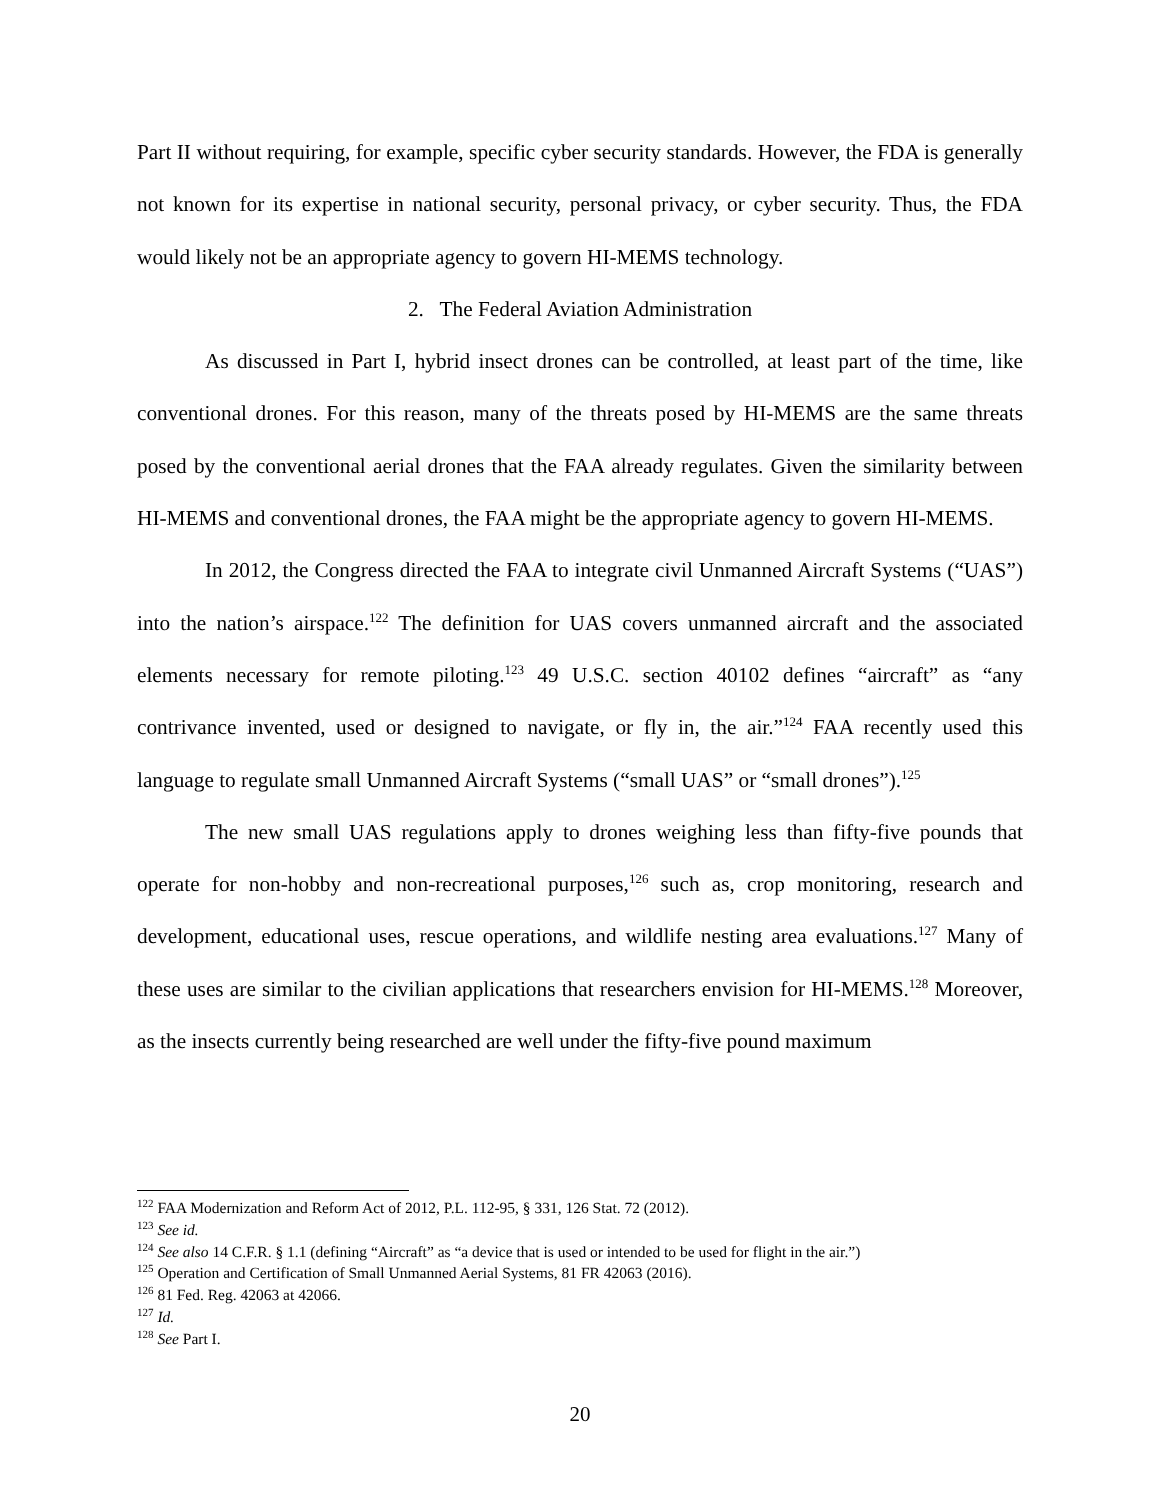Part II without requiring, for example, specific cyber security standards. However, the FDA is generally not known for its expertise in national security, personal privacy, or cyber security. Thus, the FDA would likely not be an appropriate agency to govern HI-MEMS technology.
2. The Federal Aviation Administration
As discussed in Part I, hybrid insect drones can be controlled, at least part of the time, like conventional drones. For this reason, many of the threats posed by HI-MEMS are the same threats posed by the conventional aerial drones that the FAA already regulates. Given the similarity between HI-MEMS and conventional drones, the FAA might be the appropriate agency to govern HI-MEMS.
In 2012, the Congress directed the FAA to integrate civil Unmanned Aircraft Systems (“UAS”) into the nation’s airspace.<sup>122</sup> The definition for UAS covers unmanned aircraft and the associated elements necessary for remote piloting.<sup>123</sup> 49 U.S.C. section 40102 defines “aircraft” as “any contrivance invented, used or designed to navigate, or fly in, the air.”<sup>124</sup> FAA recently used this language to regulate small Unmanned Aircraft Systems (“small UAS” or “small drones”).<sup>125</sup>
The new small UAS regulations apply to drones weighing less than fifty-five pounds that operate for non-hobby and non-recreational purposes,<sup>126</sup> such as, crop monitoring, research and development, educational uses, rescue operations, and wildlife nesting area evaluations.<sup>127</sup> Many of these uses are similar to the civilian applications that researchers envision for HI-MEMS.<sup>128</sup> Moreover, as the insects currently being researched are well under the fifty-five pound maximum
<sup>122</sup> FAA Modernization and Reform Act of 2012, P.L. 112-95, § 331, 126 Stat. 72 (2012).
<sup>123</sup> See id.
<sup>124</sup> See also 14 C.F.R. § 1.1 (defining “Aircraft” as “a device that is used or intended to be used for flight in the air.”)
<sup>125</sup> Operation and Certification of Small Unmanned Aerial Systems, 81 FR 42063 (2016).
<sup>126</sup> 81 Fed. Reg. 42063 at 42066.
<sup>127</sup> Id.
<sup>128</sup> See Part I.
20